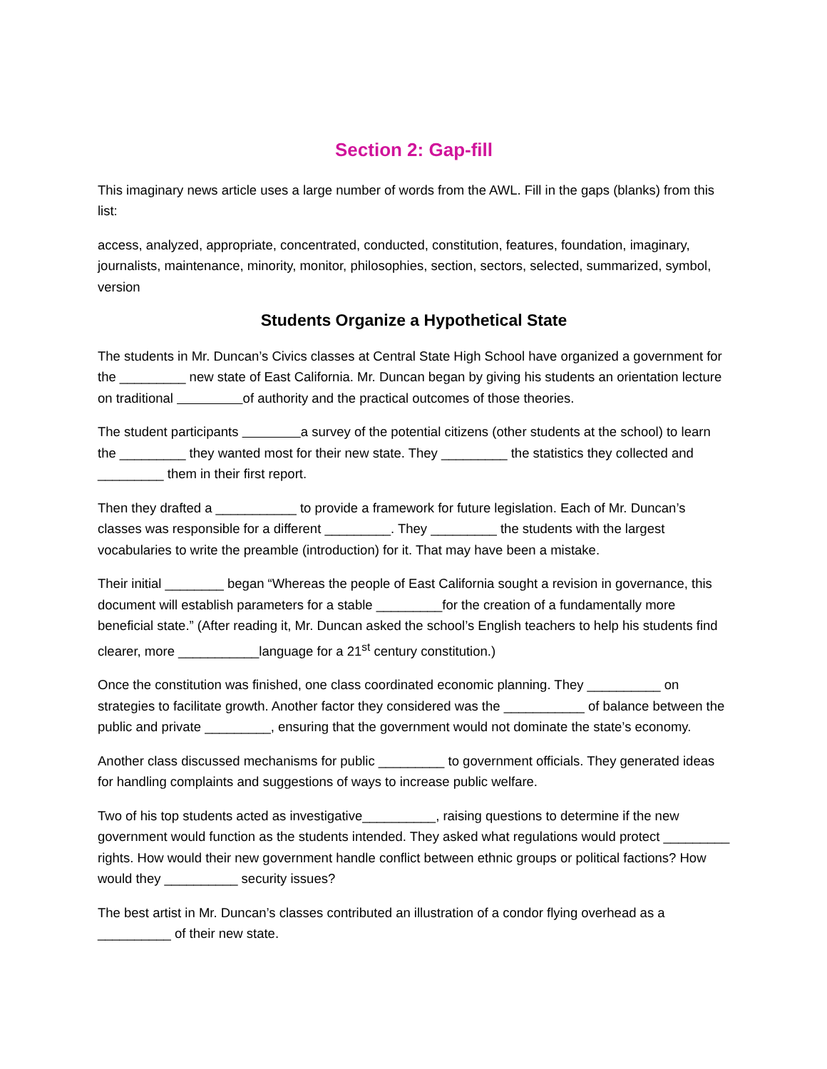Section 2: Gap-fill
This imaginary news article uses a large number of words from the AWL. Fill in the gaps (blanks) from this list:
access, analyzed, appropriate, concentrated, conducted, constitution, features, foundation, imaginary, journalists, maintenance, minority, monitor, philosophies, section, sectors, selected, summarized, symbol, version
Students Organize a Hypothetical State
The students in Mr. Duncan’s Civics classes at Central State High School have organized a government for the _________ new state of East California. Mr. Duncan began by giving his students an orientation lecture on traditional of authority and the practical outcomes of those theories.
The student participants a survey of the potential citizens (other students at the school) to learn the _________ they wanted most for their new state. They _________ the statistics they collected and _________ them in their first report.
Then they drafted a ___________ to provide a framework for future legislation. Each of Mr. Duncan’s classes was responsible for a different _________. They _________ the students with the largest vocabularies to write the preamble (introduction) for it. That may have been a mistake.
Their initial ________ began “Whereas the people of East California sought a revision in governance, this document will establish parameters for a stable _________for the creation of a fundamentally more beneficial state.” (After reading it, Mr. Duncan asked the school’s English teachers to help his students find clearer, more ___________language for a 21<sup>st</sup> century constitution.)
Once the constitution was finished, one class coordinated economic planning. They __________ on strategies to facilitate growth. Another factor they considered was the ___________ of balance between the public and private _________, ensuring that the government would not dominate the state’s economy.
Another class discussed mechanisms for public _________ to government officials. They generated ideas for handling complaints and suggestions of ways to increase public welfare.
Two of his top students acted as investigative__________, raising questions to determine if the new government would function as the students intended. They asked what regulations would protect _________ rights. How would their new government handle conflict between ethnic groups or political factions? How would they __________ security issues?
The best artist in Mr. Duncan’s classes contributed an illustration of a condor flying overhead as a __________ of their new state.